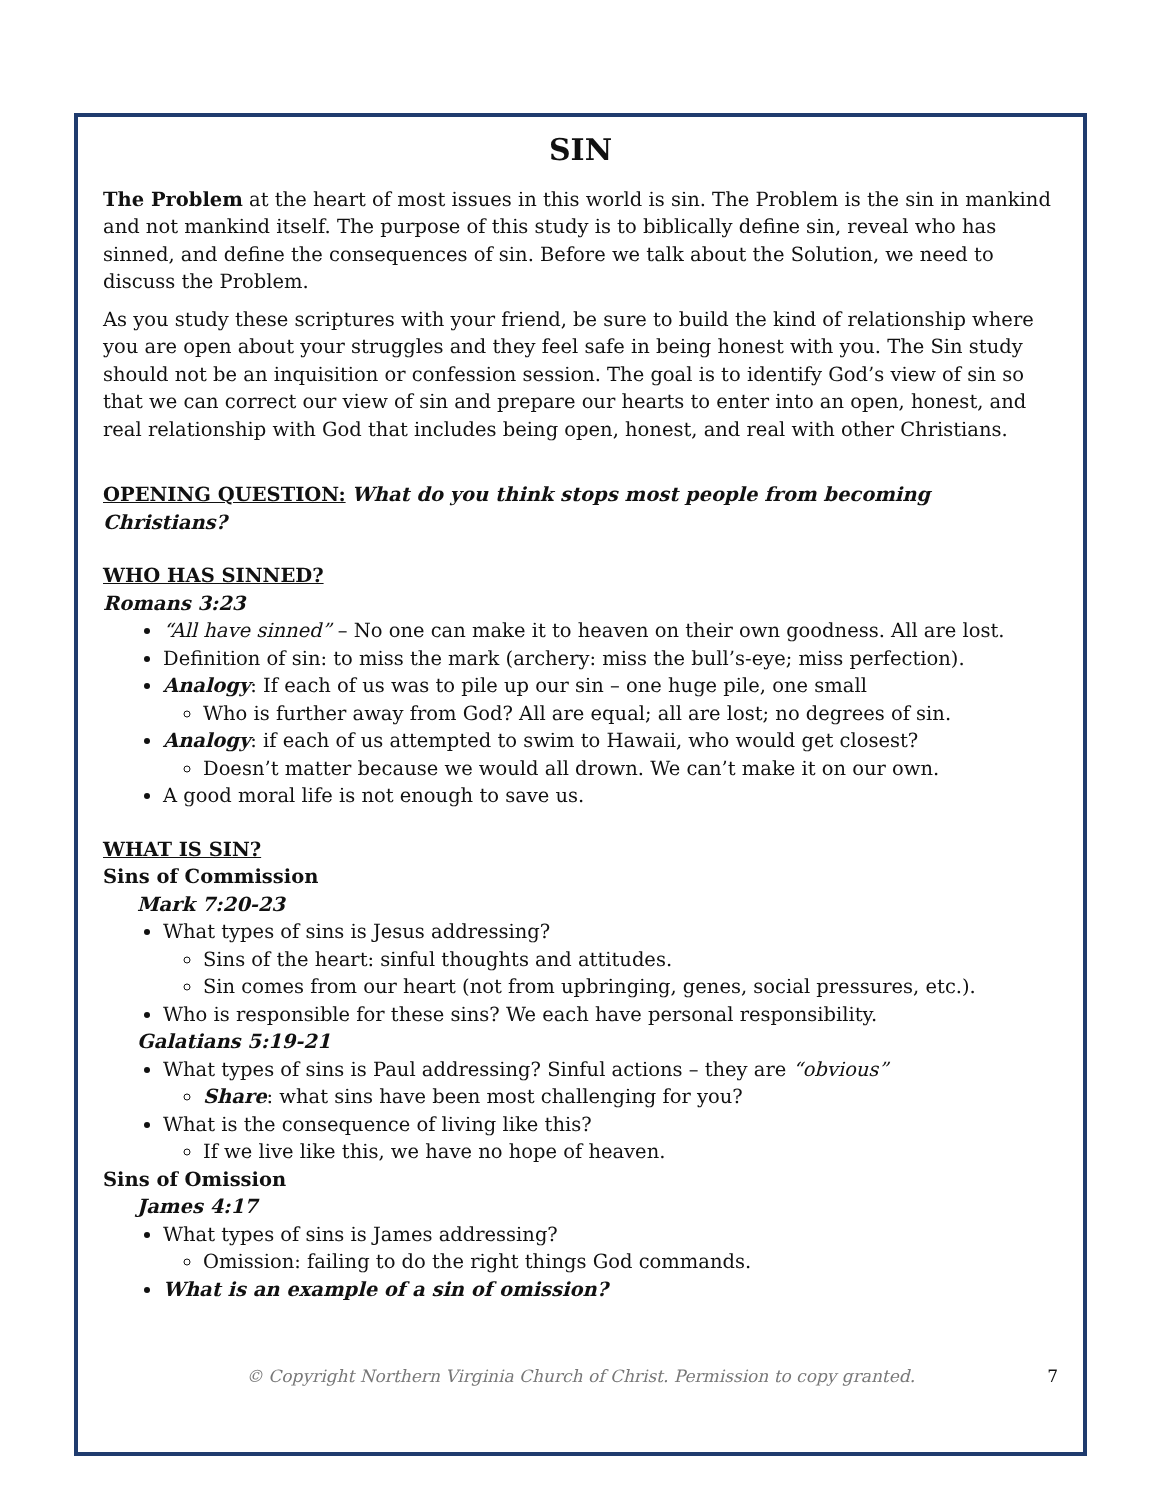SIN
The Problem at the heart of most issues in this world is sin. The Problem is the sin in mankind and not mankind itself. The purpose of this study is to biblically define sin, reveal who has sinned, and define the consequences of sin. Before we talk about the Solution, we need to discuss the Problem.
As you study these scriptures with your friend, be sure to build the kind of relationship where you are open about your struggles and they feel safe in being honest with you. The Sin study should not be an inquisition or confession session. The goal is to identify God’s view of sin so that we can correct our view of sin and prepare our hearts to enter into an open, honest, and real relationship with God that includes being open, honest, and real with other Christians.
OPENING QUESTION: What do you think stops most people from becoming Christians?
WHO HAS SINNED?
Romans 3:23
“All have sinned” – No one can make it to heaven on their own goodness. All are lost.
Definition of sin: to miss the mark (archery: miss the bull’s-eye; miss perfection).
Analogy: If each of us was to pile up our sin – one huge pile, one small
Who is further away from God? All are equal; all are lost; no degrees of sin.
Analogy: if each of us attempted to swim to Hawaii, who would get closest?
Doesn’t matter because we would all drown. We can’t make it on our own.
A good moral life is not enough to save us.
WHAT IS SIN?
Sins of Commission
Mark 7:20-23
What types of sins is Jesus addressing?
Sins of the heart: sinful thoughts and attitudes.
Sin comes from our heart (not from upbringing, genes, social pressures, etc.).
Who is responsible for these sins? We each have personal responsibility.
Galatians 5:19-21
What types of sins is Paul addressing? Sinful actions – they are “obvious”
Share: what sins have been most challenging for you?
What is the consequence of living like this?
If we live like this, we have no hope of heaven.
Sins of Omission
James 4:17
What types of sins is James addressing?
Omission: failing to do the right things God commands.
What is an example of a sin of omission?
© Copyright Northern Virginia Church of Christ. Permission to copy granted. 7